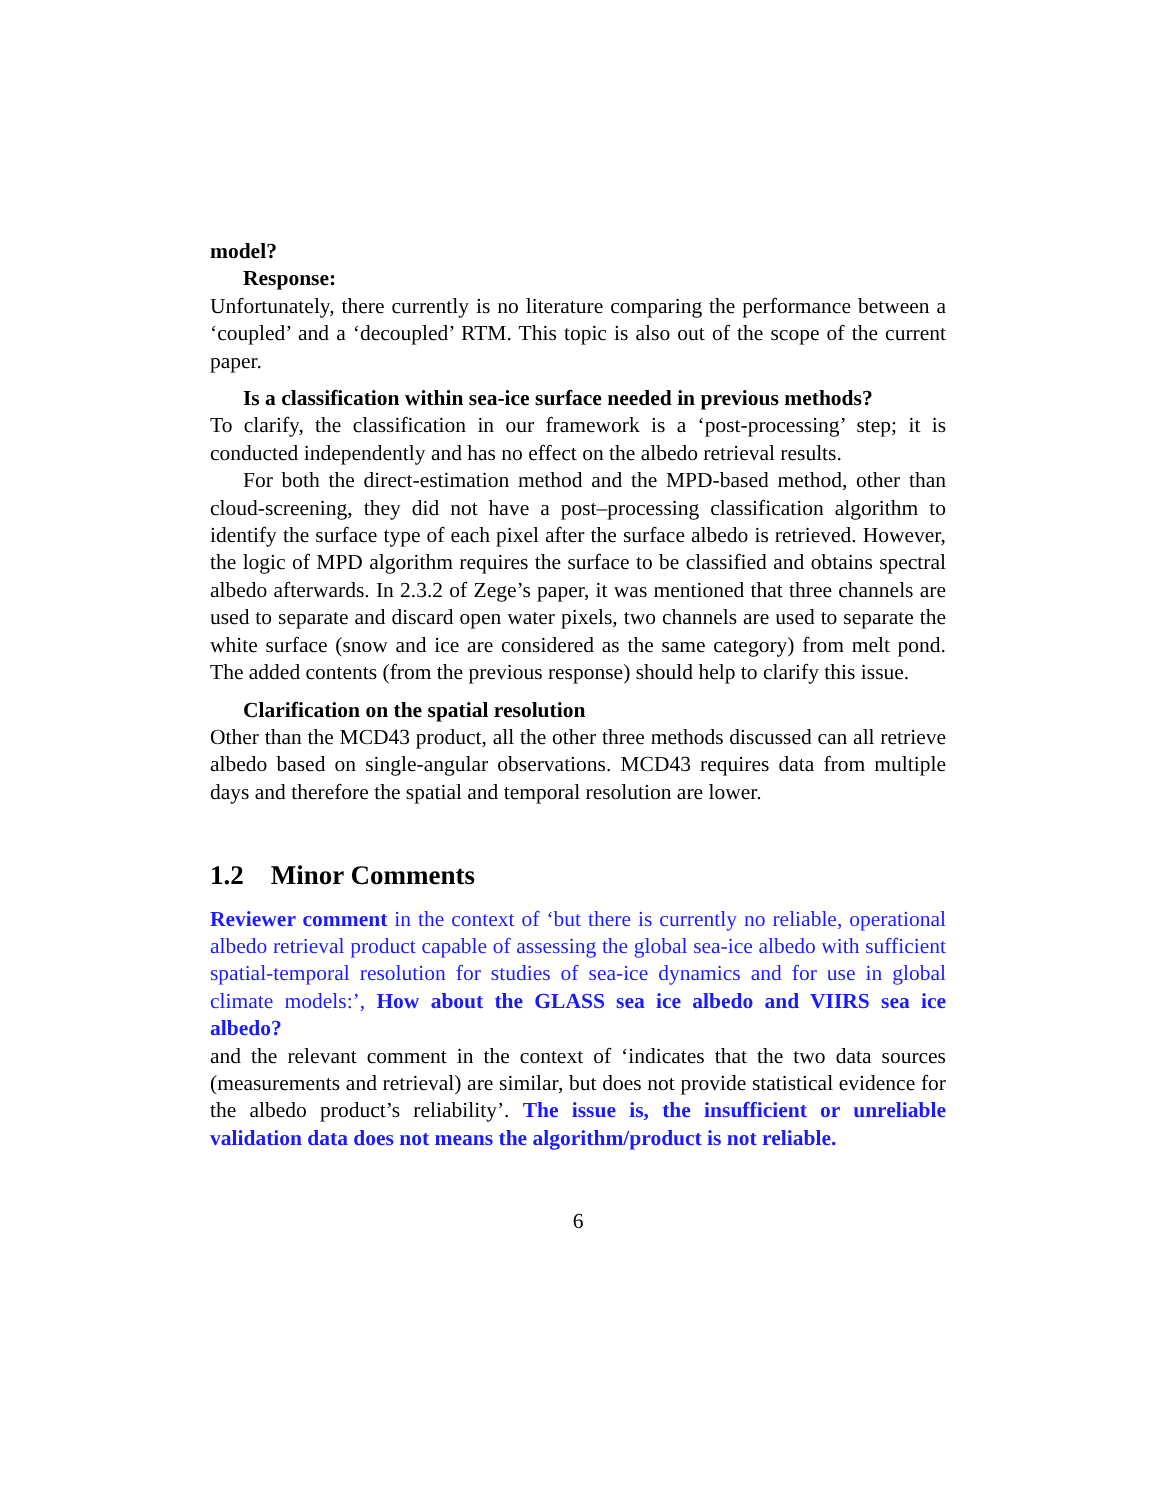model?
Response:
Unfortunately, there currently is no literature comparing the performance between a ‘coupled’ and a ‘decoupled’ RTM. This topic is also out of the scope of the current paper.
Is a classification within sea-ice surface needed in previous methods?
To clarify, the classification in our framework is a ‘post-processing’ step; it is conducted independently and has no effect on the albedo retrieval results.
For both the direct-estimation method and the MPD-based method, other than cloud-screening, they did not have a post–processing classification algorithm to identify the surface type of each pixel after the surface albedo is retrieved. However, the logic of MPD algorithm requires the surface to be classified and obtains spectral albedo afterwards. In 2.3.2 of Zege’s paper, it was mentioned that three channels are used to separate and discard open water pixels, two channels are used to separate the white surface (snow and ice are considered as the same category) from melt pond. The added contents (from the previous response) should help to clarify this issue.
Clarification on the spatial resolution
Other than the MCD43 product, all the other three methods discussed can all retrieve albedo based on single-angular observations. MCD43 requires data from multiple days and therefore the spatial and temporal resolution are lower.
1.2 Minor Comments
Reviewer comment in the context of ‘but there is currently no reliable, operational albedo retrieval product capable of assessing the global sea-ice albedo with sufficient spatial-temporal resolution for studies of sea-ice dynamics and for use in global climate models:’, How about the GLASS sea ice albedo and VIIRS sea ice albedo?
and the relevant comment in the context of ‘indicates that the two data sources (measurements and retrieval) are similar, but does not provide statistical evidence for the albedo product’s reliability’. The issue is, the insufficient or unreliable validation data does not means the algorithm/product is not reliable.
6